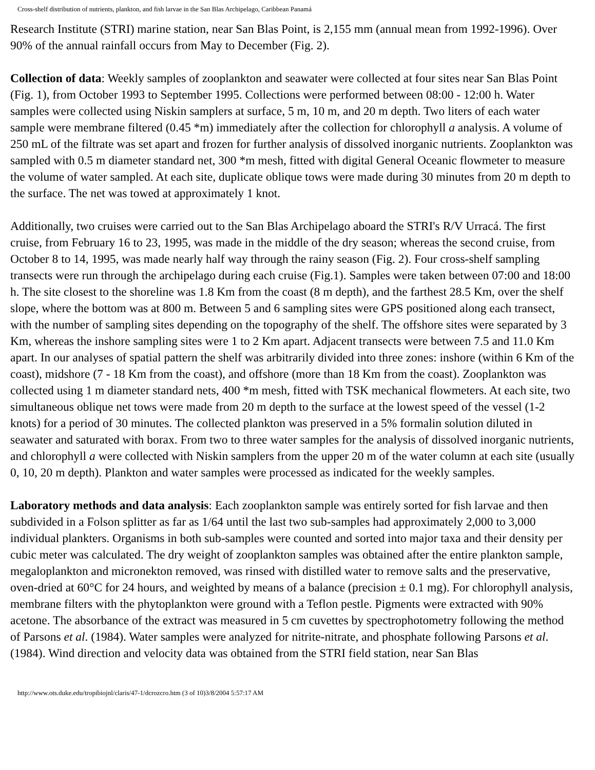Cross-shelf distribution of nutrients, plankton, and fish larvae in the San Blas Archipelago, Caribbean Panamá
Research Institute (STRI) marine station, near San Blas Point, is 2,155 mm (annual mean from 1992-1996). Over 90% of the annual rainfall occurs from May to December (Fig. 2).
Collection of data: Weekly samples of zooplankton and seawater were collected at four sites near San Blas Point (Fig. 1), from October 1993 to September 1995. Collections were performed between 08:00 - 12:00 h. Water samples were collected using Niskin samplers at surface, 5 m, 10 m, and 20 m depth. Two liters of each water sample were membrane filtered (0.45 *m) immediately after the collection for chlorophyll a analysis. A volume of 250 mL of the filtrate was set apart and frozen for further analysis of dissolved inorganic nutrients. Zooplankton was sampled with 0.5 m diameter standard net, 300 *m mesh, fitted with digital General Oceanic flowmeter to measure the volume of water sampled. At each site, duplicate oblique tows were made during 30 minutes from 20 m depth to the surface. The net was towed at approximately 1 knot.
Additionally, two cruises were carried out to the San Blas Archipelago aboard the STRI's R/V Urracá. The first cruise, from February 16 to 23, 1995, was made in the middle of the dry season; whereas the second cruise, from October 8 to 14, 1995, was made nearly half way through the rainy season (Fig. 2). Four cross-shelf sampling transects were run through the archipelago during each cruise (Fig.1). Samples were taken between 07:00 and 18:00 h. The site closest to the shoreline was 1.8 Km from the coast (8 m depth), and the farthest 28.5 Km, over the shelf slope, where the bottom was at 800 m. Between 5 and 6 sampling sites were GPS positioned along each transect, with the number of sampling sites depending on the topography of the shelf. The offshore sites were separated by 3 Km, whereas the inshore sampling sites were 1 to 2 Km apart. Adjacent transects were between 7.5 and 11.0 Km apart. In our analyses of spatial pattern the shelf was arbitrarily divided into three zones: inshore (within 6 Km of the coast), midshore (7 - 18 Km from the coast), and offshore (more than 18 Km from the coast). Zooplankton was collected using 1 m diameter standard nets, 400 *m mesh, fitted with TSK mechanical flowmeters. At each site, two simultaneous oblique net tows were made from 20 m depth to the surface at the lowest speed of the vessel (1-2 knots) for a period of 30 minutes. The collected plankton was preserved in a 5% formalin solution diluted in seawater and saturated with borax. From two to three water samples for the analysis of dissolved inorganic nutrients, and chlorophyll a were collected with Niskin samplers from the upper 20 m of the water column at each site (usually 0, 10, 20 m depth). Plankton and water samples were processed as indicated for the weekly samples.
Laboratory methods and data analysis: Each zooplankton sample was entirely sorted for fish larvae and then subdivided in a Folson splitter as far as 1/64 until the last two sub-samples had approximately 2,000 to 3,000 individual plankters. Organisms in both sub-samples were counted and sorted into major taxa and their density per cubic meter was calculated. The dry weight of zooplankton samples was obtained after the entire plankton sample, megaloplankton and micronekton removed, was rinsed with distilled water to remove salts and the preservative, oven-dried at 60°C for 24 hours, and weighted by means of a balance (precision ± 0.1 mg). For chlorophyll analysis, membrane filters with the phytoplankton were ground with a Teflon pestle. Pigments were extracted with 90% acetone. The absorbance of the extract was measured in 5 cm cuvettes by spectrophotometry following the method of Parsons et al. (1984). Water samples were analyzed for nitrite-nitrate, and phosphate following Parsons et al. (1984). Wind direction and velocity data was obtained from the STRI field station, near San Blas
http://www.ots.duke.edu/tropibiojnl/claris/47-1/dcrozcro.htm (3 of 10)3/8/2004 5:57:17 AM